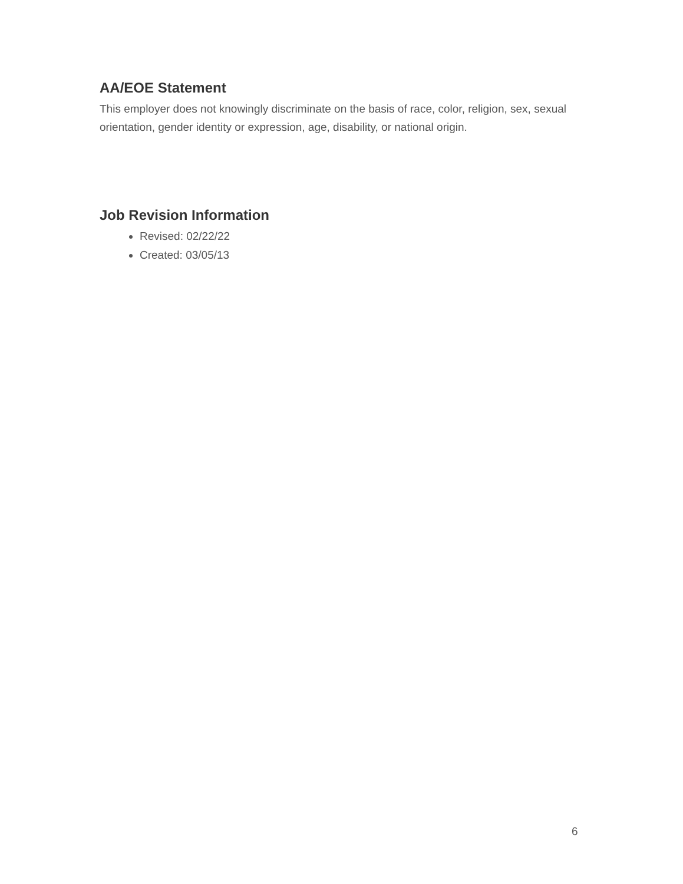AA/EOE Statement
This employer does not knowingly discriminate on the basis of race, color, religion, sex, sexual orientation, gender identity or expression, age, disability, or national origin.
Job Revision Information
Revised: 02/22/22
Created: 03/05/13
6